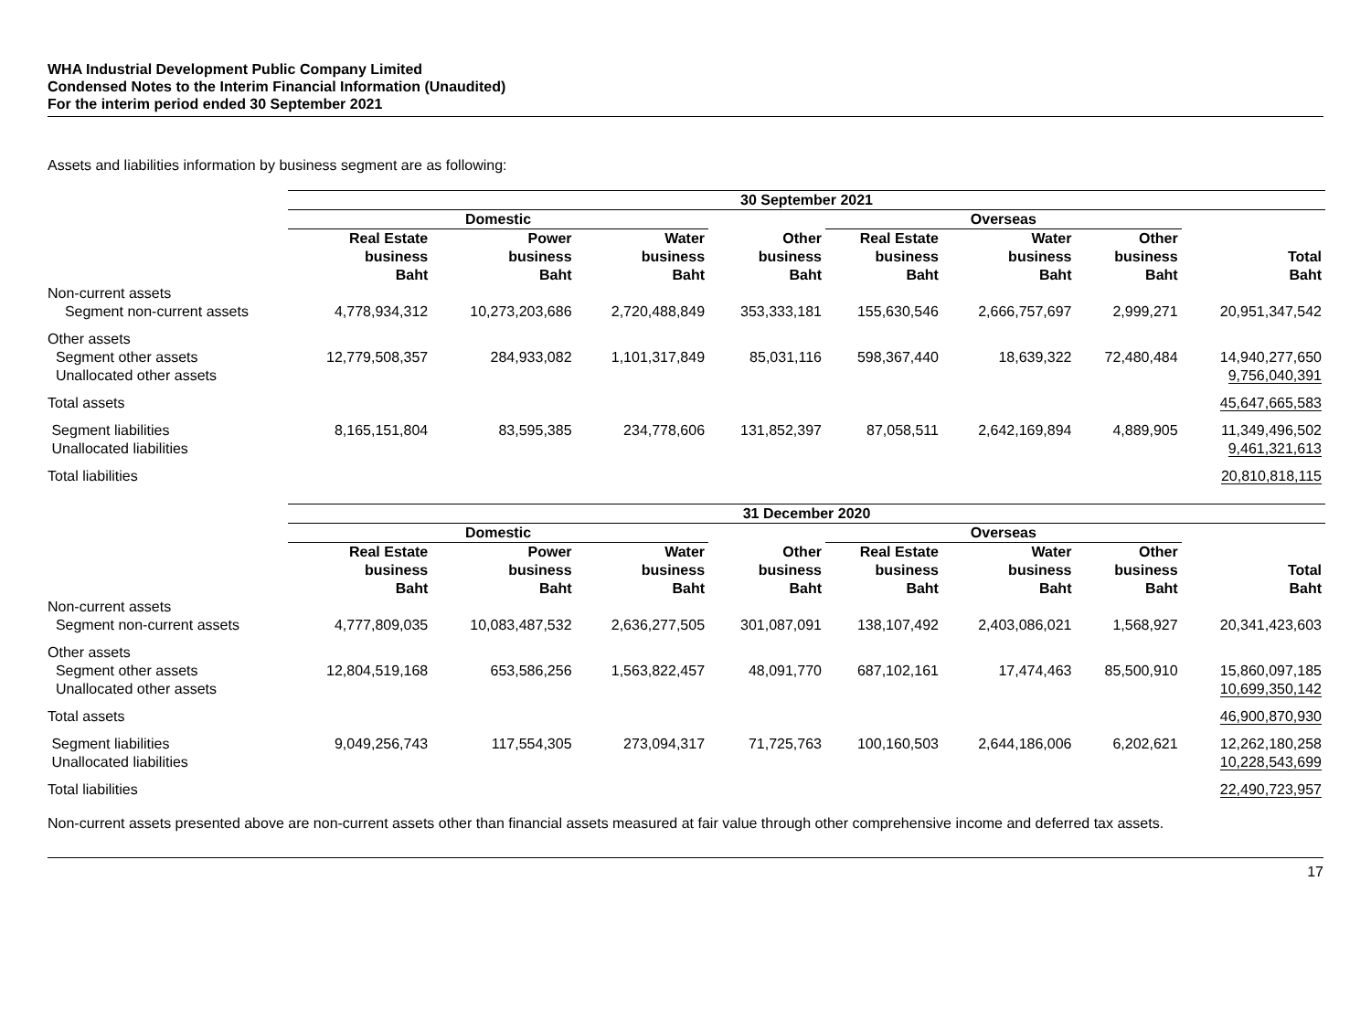WHA Industrial Development Public Company Limited
Condensed Notes to the Interim Financial Information (Unaudited)
For the interim period ended 30 September 2021
Assets and liabilities information by business segment are as following:
| | 30 September 2021 | | | | | | | |
| | Domestic | | | | Overseas | | | |
| | Real Estate business Baht | Power business Baht | Water business Baht | Other business Baht | Real Estate business Baht | Water business Baht | Other business Baht | Total Baht |
| Non-current assets Segment non-current assets | 4,778,934,312 | 10,273,203,686 | 2,720,488,849 | 353,333,181 | 155,630,546 | 2,666,757,697 | 2,999,271 | 20,951,347,542 |
| Other assets Segment other assets Unallocated other assets | 12,779,508,357 | 284,933,082 | 1,101,317,849 | 85,031,116 | 598,367,440 | 18,639,322 | 72,480,484 | 14,940,277,650 9,756,040,391 |
| Total assets | | | | | | | | 45,647,665,583 |
| Segment liabilities Unallocated liabilities | 8,165,151,804 | 83,595,385 | 234,778,606 | 131,852,397 | 87,058,511 | 2,642,169,894 | 4,889,905 | 11,349,496,502 9,461,321,613 |
| Total liabilities | | | | | | | | 20,810,818,115 |
| | 31 December 2020 | | | | | | | |
| | Domestic | | | | Overseas | | | |
| | Real Estate business Baht | Power business Baht | Water business Baht | Other business Baht | Real Estate business Baht | Water business Baht | Other business Baht | Total Baht |
| Non-current assets Segment non-current assets | 4,777,809,035 | 10,083,487,532 | 2,636,277,505 | 301,087,091 | 138,107,492 | 2,403,086,021 | 1,568,927 | 20,341,423,603 |
| Other assets Segment other assets Unallocated other assets | 12,804,519,168 | 653,586,256 | 1,563,822,457 | 48,091,770 | 687,102,161 | 17,474,463 | 85,500,910 | 15,860,097,185 10,699,350,142 |
| Total assets | | | | | | | | 46,900,870,930 |
| Segment liabilities Unallocated liabilities | 9,049,256,743 | 117,554,305 | 273,094,317 | 71,725,763 | 100,160,503 | 2,644,186,006 | 6,202,621 | 12,262,180,258 10,228,543,699 |
| Total liabilities | | | | | | | | 22,490,723,957 |
Non-current assets presented above are non-current assets other than financial assets measured at fair value through other comprehensive income and deferred tax assets.
17